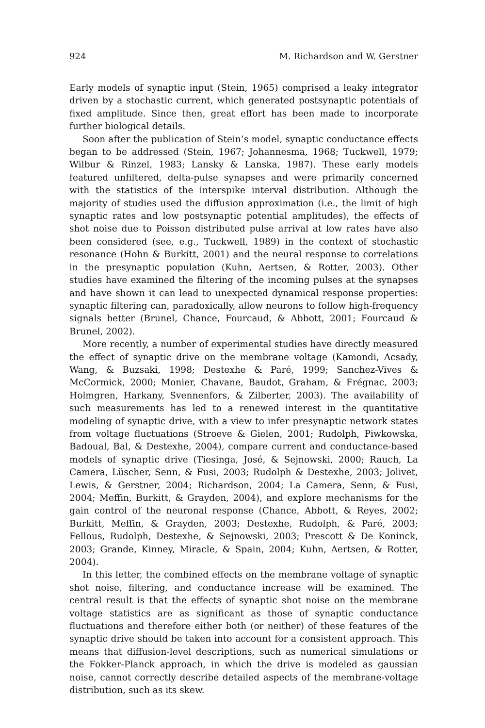924 M. Richardson and W. Gerstner
Early models of synaptic input (Stein, 1965) comprised a leaky integrator driven by a stochastic current, which generated postsynaptic potentials of fixed amplitude. Since then, great effort has been made to incorporate further biological details.
Soon after the publication of Stein’s model, synaptic conductance effects began to be addressed (Stein, 1967; Johannesma, 1968; Tuckwell, 1979; Wilbur & Rinzel, 1983; Lansky & Lanska, 1987). These early models featured unfiltered, delta-pulse synapses and were primarily concerned with the statistics of the interspike interval distribution. Although the majority of studies used the diffusion approximation (i.e., the limit of high synaptic rates and low postsynaptic potential amplitudes), the effects of shot noise due to Poisson distributed pulse arrival at low rates have also been considered (see, e.g., Tuckwell, 1989) in the context of stochastic resonance (Hohn & Burkitt, 2001) and the neural response to correlations in the presynaptic population (Kuhn, Aertsen, & Rotter, 2003). Other studies have examined the filtering of the incoming pulses at the synapses and have shown it can lead to unexpected dynamical response properties: synaptic filtering can, paradoxically, allow neurons to follow high-frequency signals better (Brunel, Chance, Fourcaud, & Abbott, 2001; Fourcaud & Brunel, 2002).
More recently, a number of experimental studies have directly measured the effect of synaptic drive on the membrane voltage (Kamondi, Acsady, Wang, & Buzsaki, 1998; Destexhe & Paré, 1999; Sanchez-Vives & McCormick, 2000; Monier, Chavane, Baudot, Graham, & Frégnac, 2003; Holmgren, Harkany, Svennenfors, & Zilberter, 2003). The availability of such measurements has led to a renewed interest in the quantitative modeling of synaptic drive, with a view to infer presynaptic network states from voltage fluctuations (Stroeve & Gielen, 2001; Rudolph, Piwkowska, Badoual, Bal, & Destexhe, 2004), compare current and conductance-based models of synaptic drive (Tiesinga, José, & Sejnowski, 2000; Rauch, La Camera, Lüscher, Senn, & Fusi, 2003; Rudolph & Destexhe, 2003; Jolivet, Lewis, & Gerstner, 2004; Richardson, 2004; La Camera, Senn, & Fusi, 2004; Meffin, Burkitt, & Grayden, 2004), and explore mechanisms for the gain control of the neuronal response (Chance, Abbott, & Reyes, 2002; Burkitt, Meffin, & Grayden, 2003; Destexhe, Rudolph, & Paré, 2003; Fellous, Rudolph, Destexhe, & Sejnowski, 2003; Prescott & De Koninck, 2003; Grande, Kinney, Miracle, & Spain, 2004; Kuhn, Aertsen, & Rotter, 2004).
In this letter, the combined effects on the membrane voltage of synaptic shot noise, filtering, and conductance increase will be examined. The central result is that the effects of synaptic shot noise on the membrane voltage statistics are as significant as those of synaptic conductance fluctuations and therefore either both (or neither) of these features of the synaptic drive should be taken into account for a consistent approach. This means that diffusion-level descriptions, such as numerical simulations or the Fokker-Planck approach, in which the drive is modeled as gaussian noise, cannot correctly describe detailed aspects of the membrane-voltage distribution, such as its skew.